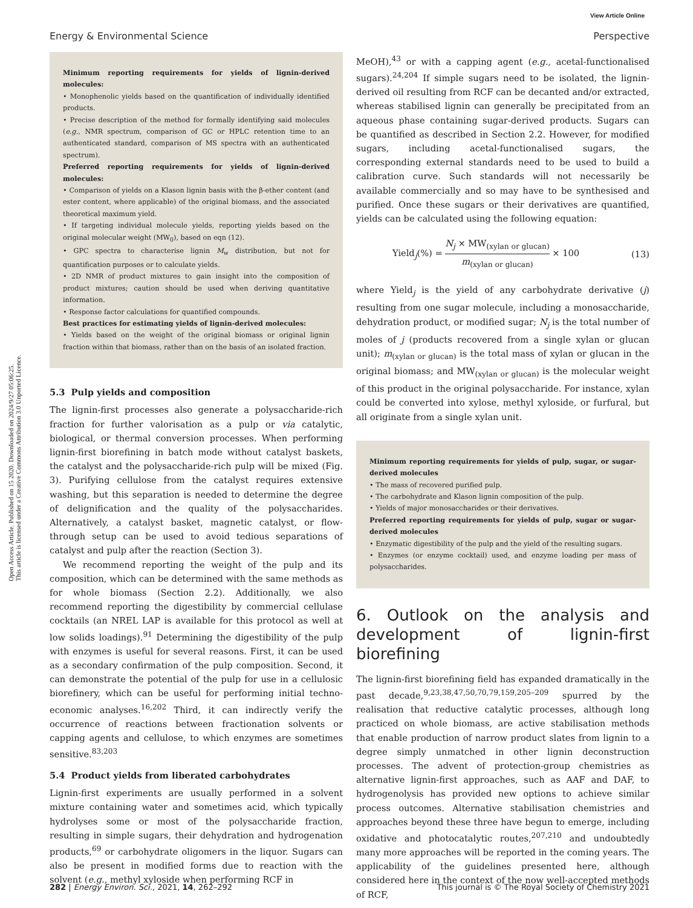View Article Online
Energy & Environmental Science Perspective
Open Access Article. Published on 15 2020. Downloaded on 2024/9/27 05:06:25.
This article is licensed under a Creative Commons Attribution 3.0 Unported Licence.
Minimum reporting requirements for yields of lignin-derived molecules:
• Monophenolic yields based on the quantification of individually identified products.
• Precise description of the method for formally identifying said molecules (e.g., NMR spectrum, comparison of GC or HPLC retention time to an authenticated standard, comparison of MS spectra with an authenticated spectrum).
Preferred reporting requirements for yields of lignin-derived molecules:
• Comparison of yields on a Klason lignin basis with the β-ether content (and ester content, where applicable) of the original biomass, and the associated theoretical maximum yield.
• If targeting individual molecule yields, reporting yields based on the original molecular weight (MW<sub>0</sub>), based on eqn (12).
• GPC spectra to characterise lignin M<sub>w</sub> distribution, but not for quantification purposes or to calculate yields.
• 2D NMR of product mixtures to gain insight into the composition of product mixtures; caution should be used when deriving quantitative information.
• Response factor calculations for quantified compounds.
Best practices for estimating yields of lignin-derived molecules:
• Yields based on the weight of the original biomass or original lignin fraction within that biomass, rather than on the basis of an isolated fraction.
5.3 Pulp yields and composition
The lignin-first processes also generate a polysaccharide-rich fraction for further valorisation as a pulp or via catalytic, biological, or thermal conversion processes. When performing lignin-first biorefining in batch mode without catalyst baskets, the catalyst and the polysaccharide-rich pulp will be mixed (Fig. 3). Purifying cellulose from the catalyst requires extensive washing, but this separation is needed to determine the degree of delignification and the quality of the polysaccharides. Alternatively, a catalyst basket, magnetic catalyst, or flow-through setup can be used to avoid tedious separations of catalyst and pulp after the reaction (Section 3).
We recommend reporting the weight of the pulp and its composition, which can be determined with the same methods as for whole biomass (Section 2.2). Additionally, we also recommend reporting the digestibility by commercial cellulase cocktails (an NREL LAP is available for this protocol as well at low solids loadings).<sup>91</sup> Determining the digestibility of the pulp with enzymes is useful for several reasons. First, it can be used as a secondary confirmation of the pulp composition. Second, it can demonstrate the potential of the pulp for use in a cellulosic biorefinery, which can be useful for performing initial techno-economic analyses.<sup>16,202</sup> Third, it can indirectly verify the occurrence of reactions between fractionation solvents or capping agents and cellulose, to which enzymes are sometimes sensitive.<sup>83,203</sup>
5.4 Product yields from liberated carbohydrates
Lignin-first experiments are usually performed in a solvent mixture containing water and sometimes acid, which typically hydrolyses some or most of the polysaccharide fraction, resulting in simple sugars, their dehydration and hydrogenation products,<sup>69</sup> or carbohydrate oligomers in the liquor. Sugars can also be present in modified forms due to reaction with the solvent (e.g., methyl xyloside when performing RCF in
MeOH),<sup>43</sup> or with a capping agent (e.g., acetal-functionalised sugars).<sup>24,204</sup> If simple sugars need to be isolated, the lignin-derived oil resulting from RCF can be decanted and/or extracted, whereas stabilised lignin can generally be precipitated from an aqueous phase containing sugar-derived products. Sugars can be quantified as described in Section 2.2. However, for modified sugars, including acetal-functionalised sugars, the corresponding external standards need to be used to build a calibration curve. Such standards will not necessarily be available commercially and so may have to be synthesised and purified. Once these sugars or their derivatives are quantified, yields can be calculated using the following equation:
Yield<sub>j</sub>(%) = N<sub>j</sub> × MW<sub>(xylan or glucan)</sub> m<sub>(xylan or glucan)</sub> × 100 (13)
where Yield<sub>j</sub> is the yield of any carbohydrate derivative (j) resulting from one sugar molecule, including a monosaccharide, dehydration product, or modified sugar; N<sub>j</sub> is the total number of moles of j (products recovered from a single xylan or glucan unit); m<sub>(xylan or glucan)</sub> is the total mass of xylan or glucan in the original biomass; and MW<sub>(xylan or glucan)</sub> is the molecular weight of this product in the original polysaccharide. For instance, xylan could be converted into xylose, methyl xyloside, or furfural, but all originate from a single xylan unit.
Minimum reporting requirements for yields of pulp, sugar, or sugar-derived molecules
• The mass of recovered purified pulp.
• The carbohydrate and Klason lignin composition of the pulp.
• Yields of major monosaccharides or their derivatives.
Preferred reporting requirements for yields of pulp, sugar or sugar-derived molecules
• Enzymatic digestibility of the pulp and the yield of the resulting sugars.
• Enzymes (or enzyme cocktail) used, and enzyme loading per mass of polysaccharides.
6. Outlook on the analysis and development of lignin-first biorefining
The lignin-first biorefining field has expanded dramatically in the past decade,<sup>9,23,38,47,50,70,79,159,205–209</sup> spurred by the realisation that reductive catalytic processes, although long practiced on whole biomass, are active stabilisation methods that enable production of narrow product slates from lignin to a degree simply unmatched in other lignin deconstruction processes. The advent of protection-group chemistries as alternative lignin-first approaches, such as AAF and DAF, to hydrogenolysis has provided new options to achieve similar process outcomes. Alternative stabilisation chemistries and approaches beyond these three have begun to emerge, including oxidative and photocatalytic routes,<sup>207,210</sup> and undoubtedly many more approaches will be reported in the coming years. The applicability of the guidelines presented here, although considered here in the context of the now well-accepted methods of RCF,
282 | Energy Environ. Sci., 2021, 14, 262–292 This journal is © The Royal Society of Chemistry 2021